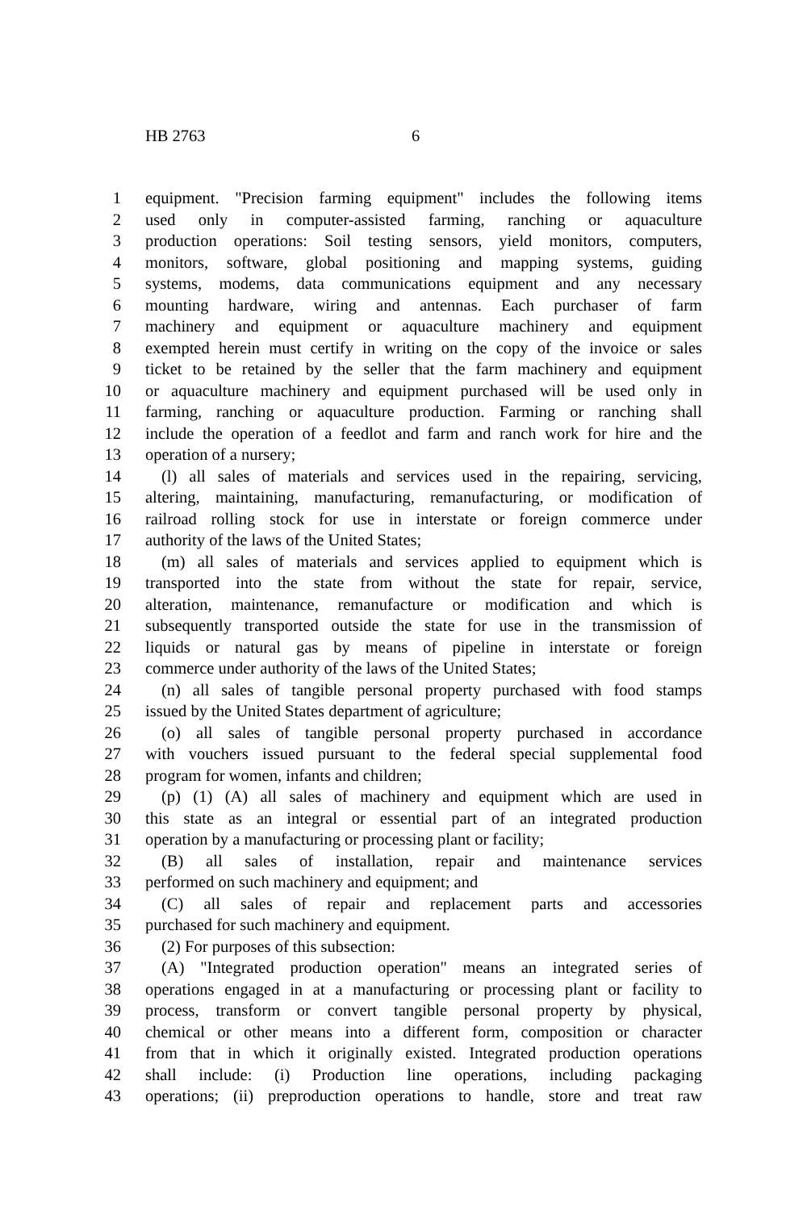HB 2763 6
1 equipment. "Precision farming equipment" includes the following items
2 used only in computer-assisted farming, ranching or aquaculture
3 production operations: Soil testing sensors, yield monitors, computers,
4 monitors, software, global positioning and mapping systems, guiding
5 systems, modems, data communications equipment and any necessary
6 mounting hardware, wiring and antennas. Each purchaser of farm
7 machinery and equipment or aquaculture machinery and equipment
8 exempted herein must certify in writing on the copy of the invoice or sales
9 ticket to be retained by the seller that the farm machinery and equipment
10 or aquaculture machinery and equipment purchased will be used only in
11 farming, ranching or aquaculture production. Farming or ranching shall
12 include the operation of a feedlot and farm and ranch work for hire and the
13 operation of a nursery;
14 (l) all sales of materials and services used in the repairing, servicing,
15 altering, maintaining, manufacturing, remanufacturing, or modification of
16 railroad rolling stock for use in interstate or foreign commerce under
17 authority of the laws of the United States;
18 (m) all sales of materials and services applied to equipment which is
19 transported into the state from without the state for repair, service,
20 alteration, maintenance, remanufacture or modification and which is
21 subsequently transported outside the state for use in the transmission of
22 liquids or natural gas by means of pipeline in interstate or foreign
23 commerce under authority of the laws of the United States;
24 (n) all sales of tangible personal property purchased with food stamps
25 issued by the United States department of agriculture;
26 (o) all sales of tangible personal property purchased in accordance
27 with vouchers issued pursuant to the federal special supplemental food
28 program for women, infants and children;
29 (p) (1) (A) all sales of machinery and equipment which are used in
30 this state as an integral or essential part of an integrated production
31 operation by a manufacturing or processing plant or facility;
32 (B) all sales of installation, repair and maintenance services
33 performed on such machinery and equipment; and
34 (C) all sales of repair and replacement parts and accessories
35 purchased for such machinery and equipment.
36 (2) For purposes of this subsection:
37 (A) "Integrated production operation" means an integrated series of
38 operations engaged in at a manufacturing or processing plant or facility to
39 process, transform or convert tangible personal property by physical,
40 chemical or other means into a different form, composition or character
41 from that in which it originally existed. Integrated production operations
42 shall include: (i) Production line operations, including packaging
43 operations; (ii) preproduction operations to handle, store and treat raw